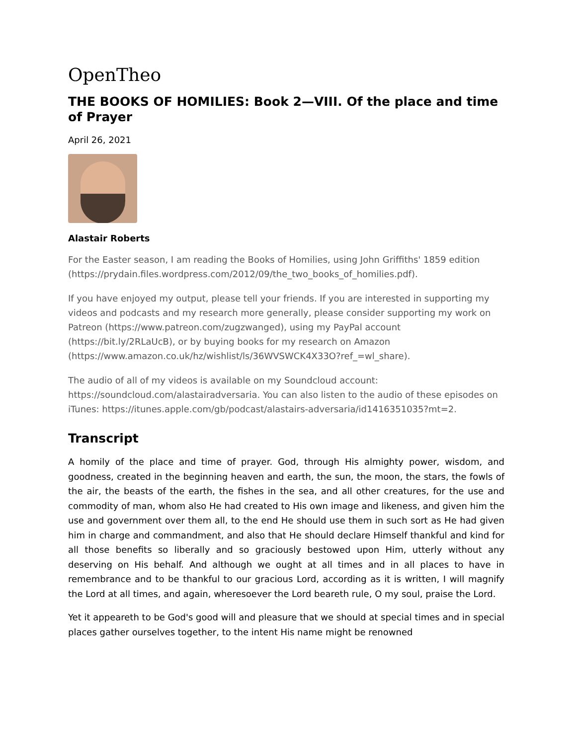OpenTheo
THE BOOKS OF HOMILIES: Book 2—VIII. Of the place and time of Prayer
April 26, 2021
Alastair Roberts
For the Easter season, I am reading the Books of Homilies, using John Griffiths' 1859 edition (https://prydain.files.wordpress.com/2012/09/the_two_books_of_homilies.pdf).
If you have enjoyed my output, please tell your friends. If you are interested in supporting my videos and podcasts and my research more generally, please consider supporting my work on Patreon (https://www.patreon.com/zugzwanged), using my PayPal account (https://bit.ly/2RLaUcB), or by buying books for my research on Amazon (https://www.amazon.co.uk/hz/wishlist/ls/36WVSWCK4X33O?ref_=wl_share).
The audio of all of my videos is available on my Soundcloud account: https://soundcloud.com/alastairadversaria. You can also listen to the audio of these episodes on iTunes: https://itunes.apple.com/gb/podcast/alastairs-adversaria/id1416351035?mt=2.
Transcript
A homily of the place and time of prayer. God, through His almighty power, wisdom, and goodness, created in the beginning heaven and earth, the sun, the moon, the stars, the fowls of the air, the beasts of the earth, the fishes in the sea, and all other creatures, for the use and commodity of man, whom also He had created to His own image and likeness, and given him the use and government over them all, to the end He should use them in such sort as He had given him in charge and commandment, and also that He should declare Himself thankful and kind for all those benefits so liberally and so graciously bestowed upon Him, utterly without any deserving on His behalf. And although we ought at all times and in all places to have in remembrance and to be thankful to our gracious Lord, according as it is written, I will magnify the Lord at all times, and again, wheresoever the Lord beareth rule, O my soul, praise the Lord.
Yet it appeareth to be God's good will and pleasure that we should at special times and in special places gather ourselves together, to the intent His name might be renowned